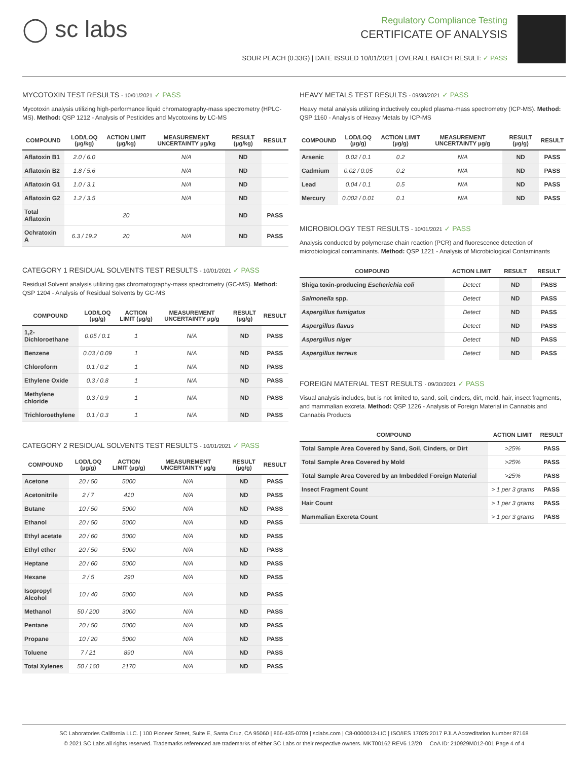◯ sc labs
Regulatory Compliance Testing
CERTIFICATE OF ANALYSIS
SOUR PEACH (0.33G) | DATE ISSUED 10/01/2021 | OVERALL BATCH RESULT: ✓ PASS
MYCOTOXIN TEST RESULTS - 10/01/2021 ✓ PASS
Mycotoxin analysis utilizing high-performance liquid chromatography-mass spectrometry (HPLC-MS). Method: QSP 1212 - Analysis of Pesticides and Mycotoxins by LC-MS
| COMPOUND | LOD/LOQ (µg/kg) | ACTION LIMIT (µg/kg) | MEASUREMENT UNCERTAINTY µg/kg | RESULT (µg/kg) | RESULT |
| --- | --- | --- | --- | --- | --- |
| Aflatoxin B1 | 2.0 / 6.0 | | N/A | ND | |
| Aflatoxin B2 | 1.8 / 5.6 | | N/A | ND | |
| Aflatoxin G1 | 1.0 / 3.1 | | N/A | ND | |
| Aflatoxin G2 | 1.2 / 3.5 | | N/A | ND | |
| Total Aflatoxin | | 20 | | ND | PASS |
| Ochratoxin A | 6.3 / 19.2 | 20 | N/A | ND | PASS |
CATEGORY 1 RESIDUAL SOLVENTS TEST RESULTS - 10/01/2021 ✓ PASS
Residual Solvent analysis utilizing gas chromatography-mass spectrometry (GC-MS). Method: QSP 1204 - Analysis of Residual Solvents by GC-MS
| COMPOUND | LOD/LOQ (µg/g) | ACTION LIMIT (µg/g) | MEASUREMENT UNCERTAINTY µg/g | RESULT (µg/g) | RESULT |
| --- | --- | --- | --- | --- | --- |
| 1,2-Dichloroethane | 0.05 / 0.1 | 1 | N/A | ND | PASS |
| Benzene | 0.03 / 0.09 | 1 | N/A | ND | PASS |
| Chloroform | 0.1 / 0.2 | 1 | N/A | ND | PASS |
| Ethylene Oxide | 0.3 / 0.8 | 1 | N/A | ND | PASS |
| Methylene chloride | 0.3 / 0.9 | 1 | N/A | ND | PASS |
| Trichloroethylene | 0.1 / 0.3 | 1 | N/A | ND | PASS |
CATEGORY 2 RESIDUAL SOLVENTS TEST RESULTS - 10/01/2021 ✓ PASS
| COMPOUND | LOD/LOQ (µg/g) | ACTION LIMIT (µg/g) | MEASUREMENT UNCERTAINTY µg/g | RESULT (µg/g) | RESULT |
| --- | --- | --- | --- | --- | --- |
| Acetone | 20 / 50 | 5000 | N/A | ND | PASS |
| Acetonitrile | 2 / 7 | 410 | N/A | ND | PASS |
| Butane | 10 / 50 | 5000 | N/A | ND | PASS |
| Ethanol | 20 / 50 | 5000 | N/A | ND | PASS |
| Ethyl acetate | 20 / 60 | 5000 | N/A | ND | PASS |
| Ethyl ether | 20 / 50 | 5000 | N/A | ND | PASS |
| Heptane | 20 / 60 | 5000 | N/A | ND | PASS |
| Hexane | 2 / 5 | 290 | N/A | ND | PASS |
| Isopropyl Alcohol | 10 / 40 | 5000 | N/A | ND | PASS |
| Methanol | 50 / 200 | 3000 | N/A | ND | PASS |
| Pentane | 20 / 50 | 5000 | N/A | ND | PASS |
| Propane | 10 / 20 | 5000 | N/A | ND | PASS |
| Toluene | 7 / 21 | 890 | N/A | ND | PASS |
| Total Xylenes | 50 / 160 | 2170 | N/A | ND | PASS |
HEAVY METALS TEST RESULTS - 09/30/2021 ✓ PASS
Heavy metal analysis utilizing inductively coupled plasma-mass spectrometry (ICP-MS). Method: QSP 1160 - Analysis of Heavy Metals by ICP-MS
| COMPOUND | LOD/LOQ (µg/g) | ACTION LIMIT (µg/g) | MEASUREMENT UNCERTAINTY µg/g | RESULT (µg/g) | RESULT |
| --- | --- | --- | --- | --- | --- |
| Arsenic | 0.02 / 0.1 | 0.2 | N/A | ND | PASS |
| Cadmium | 0.02 / 0.05 | 0.2 | N/A | ND | PASS |
| Lead | 0.04 / 0.1 | 0.5 | N/A | ND | PASS |
| Mercury | 0.002 / 0.01 | 0.1 | N/A | ND | PASS |
MICROBIOLOGY TEST RESULTS - 10/01/2021 ✓ PASS
Analysis conducted by polymerase chain reaction (PCR) and fluorescence detection of microbiological contaminants. Method: QSP 1221 - Analysis of Microbiological Contaminants
| COMPOUND | ACTION LIMIT | RESULT | RESULT |
| --- | --- | --- | --- |
| Shiga toxin-producing Escherichia coli | Detect | ND | PASS |
| Salmonella spp. | Detect | ND | PASS |
| Aspergillus fumigatus | Detect | ND | PASS |
| Aspergillus flavus | Detect | ND | PASS |
| Aspergillus niger | Detect | ND | PASS |
| Aspergillus terreus | Detect | ND | PASS |
FOREIGN MATERIAL TEST RESULTS - 09/30/2021 ✓ PASS
Visual analysis includes, but is not limited to, sand, soil, cinders, dirt, mold, hair, insect fragments, and mammalian excreta. Method: QSP 1226 - Analysis of Foreign Material in Cannabis and Cannabis Products
| COMPOUND | ACTION LIMIT | RESULT |
| --- | --- | --- |
| Total Sample Area Covered by Sand, Soil, Cinders, or Dirt | >25% | PASS |
| Total Sample Area Covered by Mold | >25% | PASS |
| Total Sample Area Covered by an Imbedded Foreign Material | >25% | PASS |
| Insect Fragment Count | > 1 per 3 grams | PASS |
| Hair Count | > 1 per 3 grams | PASS |
| Mammalian Excreta Count | > 1 per 3 grams | PASS |
SC Laboratories California LLC. | 100 Pioneer Street, Suite E, Santa Cruz, CA 95060 | 866-435-0709 | sclabs.com | C8-0000013-LIC | ISO/IES 17025:2017 PJLA Accreditation Number 87168
© 2021 SC Labs all rights reserved. Trademarks referenced are trademarks of either SC Labs or their respective owners. MKT00162 REV6 12/20 CoA ID: 210929M012-001 Page 4 of 4